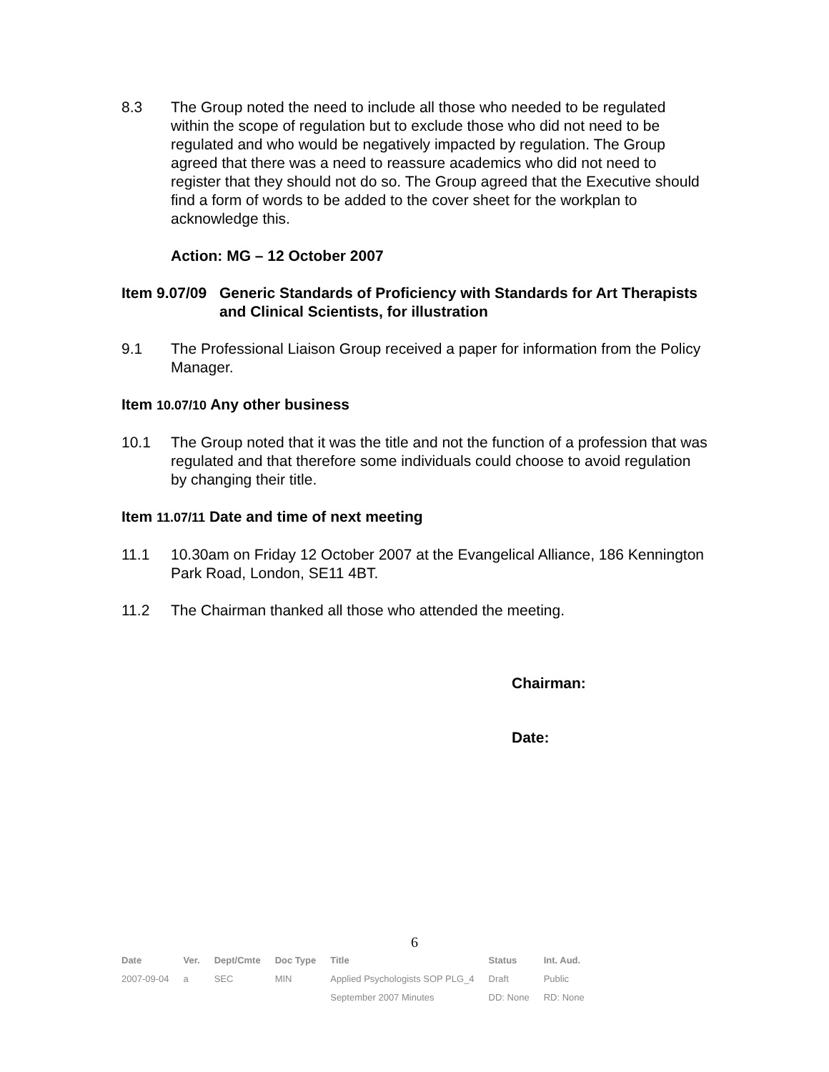8.3 The Group noted the need to include all those who needed to be regulated within the scope of regulation but to exclude those who did not need to be regulated and who would be negatively impacted by regulation. The Group agreed that there was a need to reassure academics who did not need to register that they should not do so. The Group agreed that the Executive should find a form of words to be added to the cover sheet for the workplan to acknowledge this.
Action: MG – 12 October 2007
Item 9.07/09
Generic Standards of Proficiency with Standards for Art Therapists and Clinical Scientists, for illustration
9.1 The Professional Liaison Group received a paper for information from the Policy Manager.
Item 10.07/10 Any other business
10.1 The Group noted that it was the title and not the function of a profession that was regulated and that therefore some individuals could choose to avoid regulation by changing their title.
Item 11.07/11 Date and time of next meeting
11.1 10.30am on Friday 12 October 2007 at the Evangelical Alliance, 186 Kennington Park Road, London, SE11 4BT.
11.2 The Chairman thanked all those who attended the meeting.
Chairman:
Date:
6
| Date | Ver. | Dept/Cmte | Doc Type | Title | Status | Int. Aud. |
| --- | --- | --- | --- | --- | --- | --- |
| 2007-09-04 | a | SEC | MIN | Applied Psychologists SOP PLG_4 September 2007 Minutes | Draft DD: None | Public RD: None |